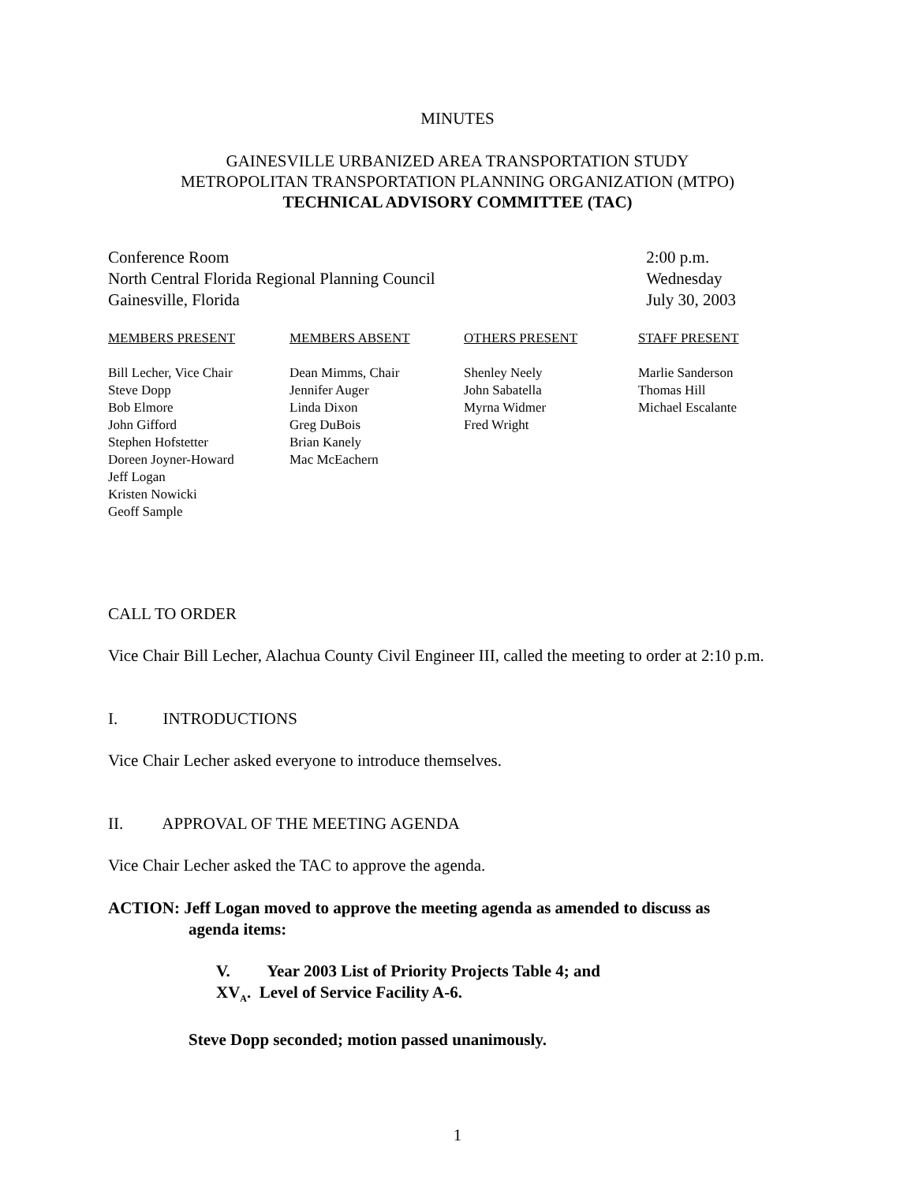MINUTES
GAINESVILLE URBANIZED AREA TRANSPORTATION STUDY
METROPOLITAN TRANSPORTATION PLANNING ORGANIZATION (MTPO)
TECHNICAL ADVISORY COMMITTEE (TAC)
Conference Room
North Central Florida Regional Planning Council
Gainesville, Florida
2:00 p.m.
Wednesday
July 30, 2003
| MEMBERS PRESENT | MEMBERS ABSENT | OTHERS PRESENT | STAFF PRESENT |
| --- | --- | --- | --- |
| Bill Lecher, Vice Chair Steve Dopp Bob Elmore John Gifford Stephen Hofstetter Doreen Joyner-Howard Jeff Logan Kristen Nowicki Geoff Sample | Dean Mimms, Chair Jennifer Auger Linda Dixon Greg DuBois Brian Kanely Mac McEachern | Shenley Neely John Sabatella Myrna Widmer Fred Wright | Marlie Sanderson Thomas Hill Michael Escalante |
CALL TO ORDER
Vice Chair Bill Lecher, Alachua County Civil Engineer III, called the meeting to order at 2:10 p.m.
I. INTRODUCTIONS
Vice Chair Lecher asked everyone to introduce themselves.
II. APPROVAL OF THE MEETING AGENDA
Vice Chair Lecher asked the TAC to approve the agenda.
ACTION: Jeff Logan moved to approve the meeting agenda as amended to discuss as
agenda items:
V. Year 2003 List of Priority Projects Table 4; and
XV<sub>A</sub>. Level of Service Facility A-6.
Steve Dopp seconded; motion passed unanimously.
1